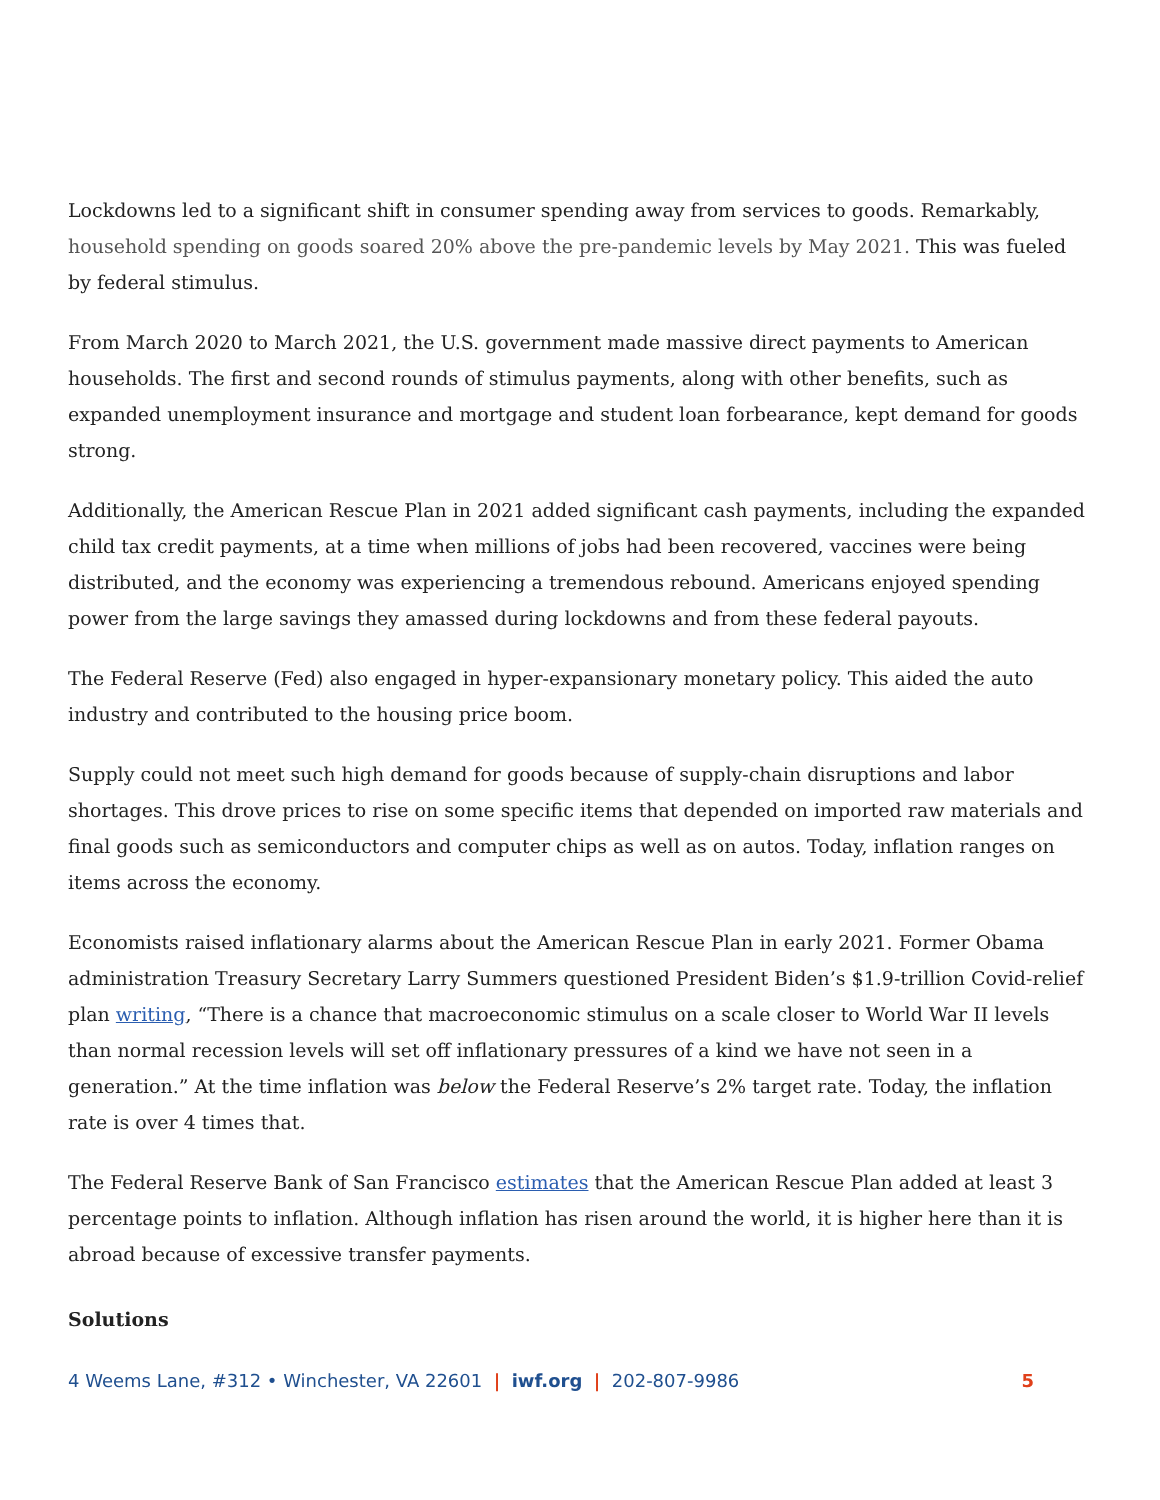Lockdowns led to a significant shift in consumer spending away from services to goods. Remarkably, household spending on goods soared 20% above the pre-pandemic levels by May 2021. This was fueled by federal stimulus.
From March 2020 to March 2021, the U.S. government made massive direct payments to American households. The first and second rounds of stimulus payments, along with other benefits, such as expanded unemployment insurance and mortgage and student loan forbearance, kept demand for goods strong.
Additionally, the American Rescue Plan in 2021 added significant cash payments, including the expanded child tax credit payments, at a time when millions of jobs had been recovered, vaccines were being distributed, and the economy was experiencing a tremendous rebound. Americans enjoyed spending power from the large savings they amassed during lockdowns and from these federal payouts.
The Federal Reserve (Fed) also engaged in hyper-expansionary monetary policy. This aided the auto industry and contributed to the housing price boom.
Supply could not meet such high demand for goods because of supply-chain disruptions and labor shortages. This drove prices to rise on some specific items that depended on imported raw materials and final goods such as semiconductors and computer chips as well as on autos. Today, inflation ranges on items across the economy.
Economists raised inflationary alarms about the American Rescue Plan in early 2021. Former Obama administration Treasury Secretary Larry Summers questioned President Biden’s $1.9-trillion Covid-relief plan writing, “There is a chance that macroeconomic stimulus on a scale closer to World War II levels than normal recession levels will set off inflationary pressures of a kind we have not seen in a generation.” At the time inflation was below the Federal Reserve’s 2% target rate. Today, the inflation rate is over 4 times that.
The Federal Reserve Bank of San Francisco estimates that the American Rescue Plan added at least 3 percentage points to inflation. Although inflation has risen around the world, it is higher here than it is abroad because of excessive transfer payments.
Solutions
4 Weems Lane, #312 • Winchester, VA 22601 | iwf.org | 202-807-9986 5